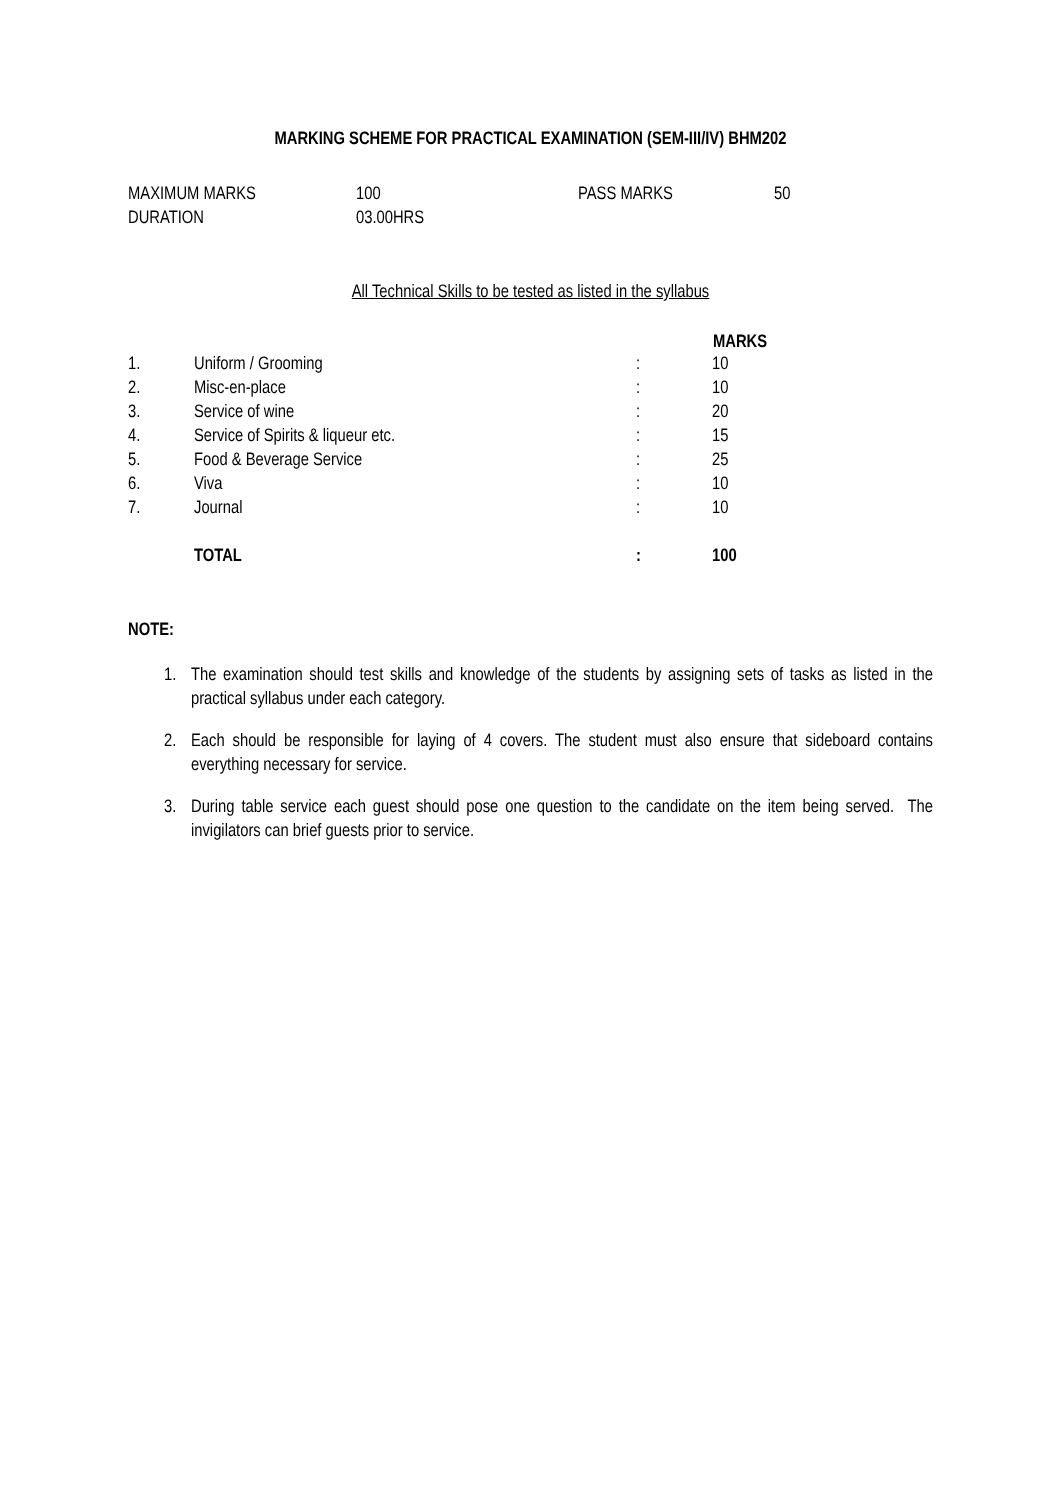MARKING SCHEME FOR PRACTICAL EXAMINATION (SEM-III/IV) BHM202
| MAXIMUM MARKS | 100 | PASS MARKS | 50 |
| DURATION | 03.00HRS | | |
All Technical Skills to be tested as listed in the syllabus
| | | | MARKS |
| --- | --- | --- | --- |
| 1. | Uniform / Grooming | : | 10 |
| 2. | Misc-en-place | : | 10 |
| 3. | Service of wine | : | 20 |
| 4. | Service of Spirits & liqueur etc. | : | 15 |
| 5. | Food & Beverage Service | : | 25 |
| 6. | Viva | : | 10 |
| 7. | Journal | : | 10 |
| | TOTAL | : | 100 |
NOTE:
1. The examination should test skills and knowledge of the students by assigning sets of tasks as listed in the practical syllabus under each category.
2. Each should be responsible for laying of 4 covers. The student must also ensure that sideboard contains everything necessary for service.
3. During table service each guest should pose one question to the candidate on the item being served. The invigilators can brief guests prior to service.